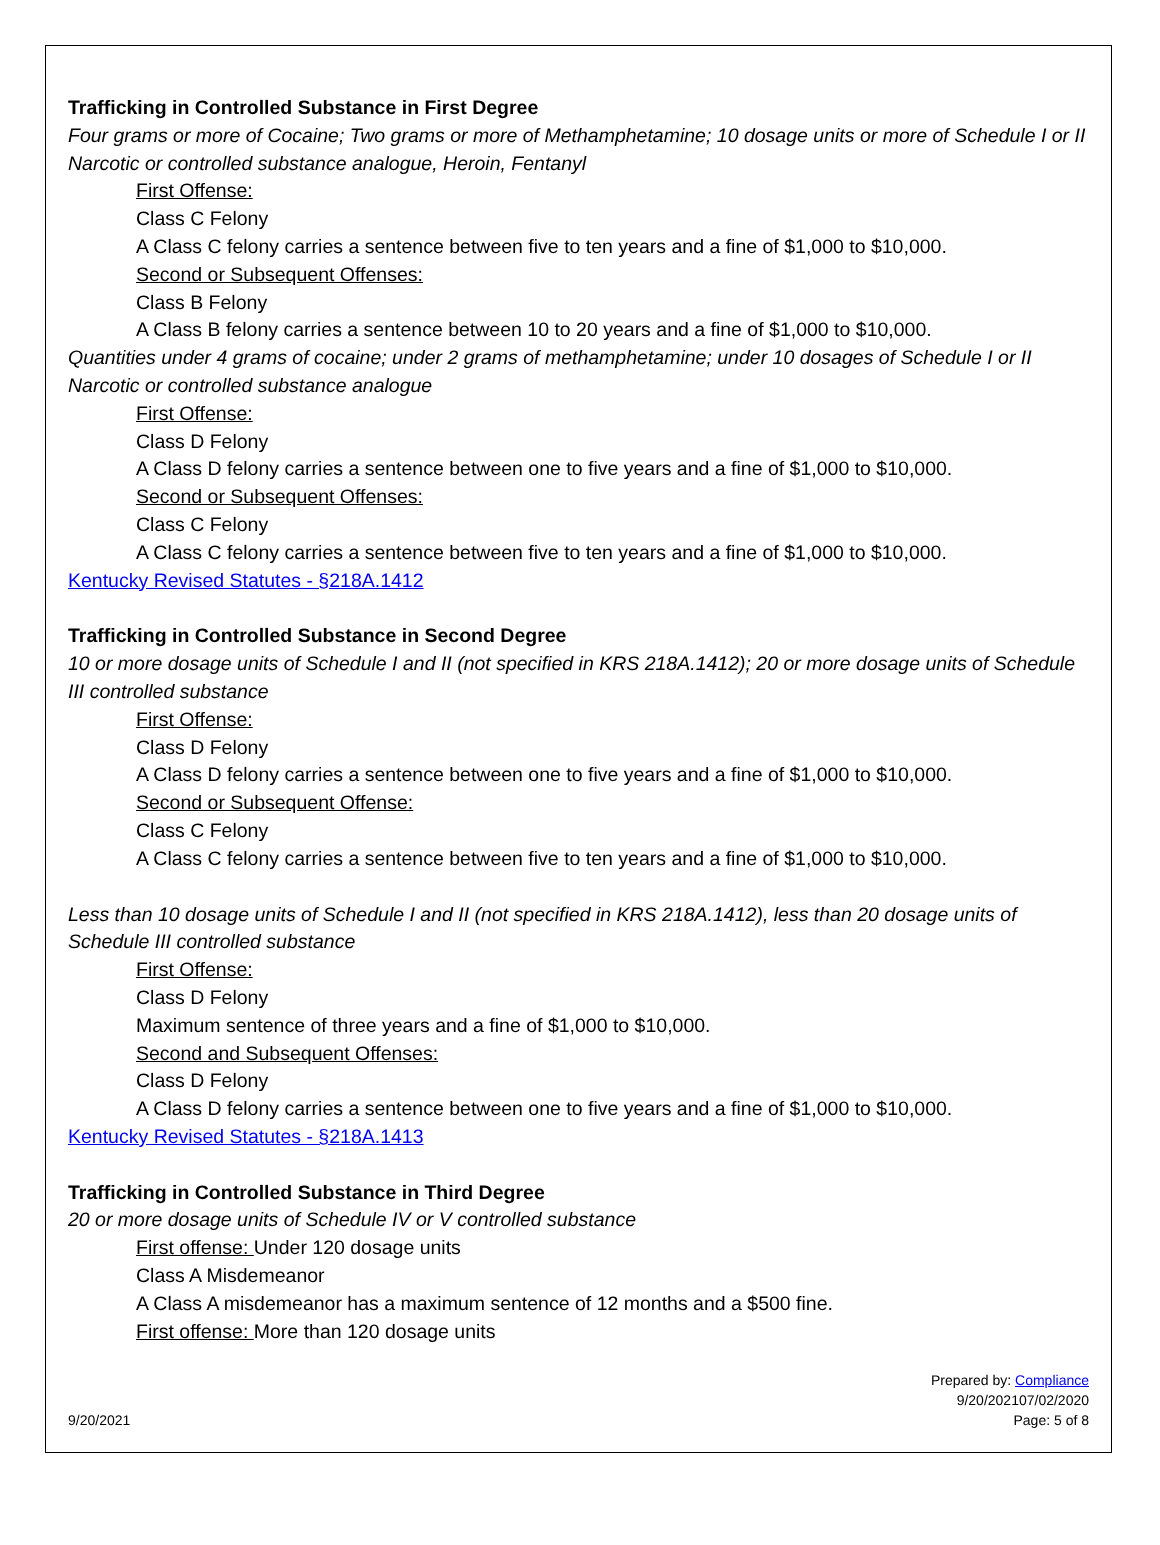Trafficking in Controlled Substance in First Degree
Four grams or more of Cocaine; Two grams or more of Methamphetamine; 10 dosage units or more of Schedule I or II Narcotic or controlled substance analogue, Heroin, Fentanyl
First Offense:
Class C Felony
A Class C felony carries a sentence between five to ten years and a fine of $1,000 to $10,000.
Second or Subsequent Offenses:
Class B Felony
A Class B felony carries a sentence between 10 to 20 years and a fine of $1,000 to $10,000.
Quantities under 4 grams of cocaine; under 2 grams of methamphetamine; under 10 dosages of Schedule I or II Narcotic or controlled substance analogue
First Offense:
Class D Felony
A Class D felony carries a sentence between one to five years and a fine of $1,000 to $10,000.
Second or Subsequent Offenses:
Class C Felony
A Class C felony carries a sentence between five to ten years and a fine of $1,000 to $10,000.
Kentucky Revised Statutes - §218A.1412
Trafficking in Controlled Substance in Second Degree
10 or more dosage units of Schedule I and II (not specified in KRS 218A.1412); 20 or more dosage units of Schedule III controlled substance
First Offense:
Class D Felony
A Class D felony carries a sentence between one to five years and a fine of $1,000 to $10,000.
Second or Subsequent Offense:
Class C Felony
A Class C felony carries a sentence between five to ten years and a fine of $1,000 to $10,000.
Less than 10 dosage units of Schedule I and II (not specified in KRS 218A.1412), less than 20 dosage units of Schedule III controlled substance
First Offense:
Class D Felony
Maximum sentence of three years and a fine of $1,000 to $10,000.
Second and Subsequent Offenses:
Class D Felony
A Class D felony carries a sentence between one to five years and a fine of $1,000 to $10,000.
Kentucky Revised Statutes - §218A.1413
Trafficking in Controlled Substance in Third Degree
20 or more dosage units of Schedule IV or V controlled substance
First offense: Under 120 dosage units
Class A Misdemeanor
A Class A misdemeanor has a maximum sentence of 12 months and a $500 fine.
First offense: More than 120 dosage units
9/20/2021
Prepared by: Compliance
9/20/202107/02/2020
Page: 5 of 8